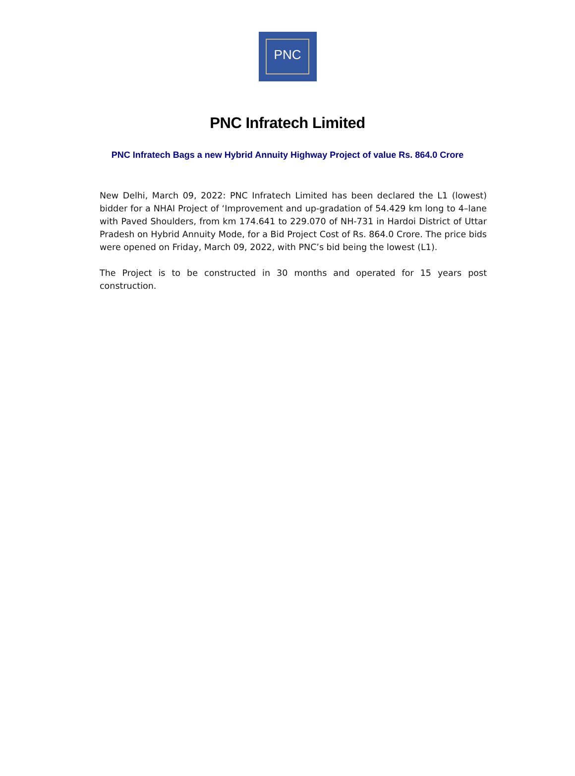PNC
PNC Infratech Limited
PNC Infratech Bags a new Hybrid Annuity Highway Project of value Rs. 864.0 Crore
New Delhi, March 09, 2022: PNC Infratech Limited has been declared the L1 (lowest) bidder for a NHAI Project of ‘Improvement and up-gradation of 54.429 km long to 4–lane with Paved Shoulders, from km 174.641 to 229.070 of NH-731 in Hardoi District of Uttar Pradesh on Hybrid Annuity Mode, for a Bid Project Cost of Rs. 864.0 Crore. The price bids were opened on Friday, March 09, 2022, with PNC’s bid being the lowest (L1).
The Project is to be constructed in 30 months and operated for 15 years post construction.